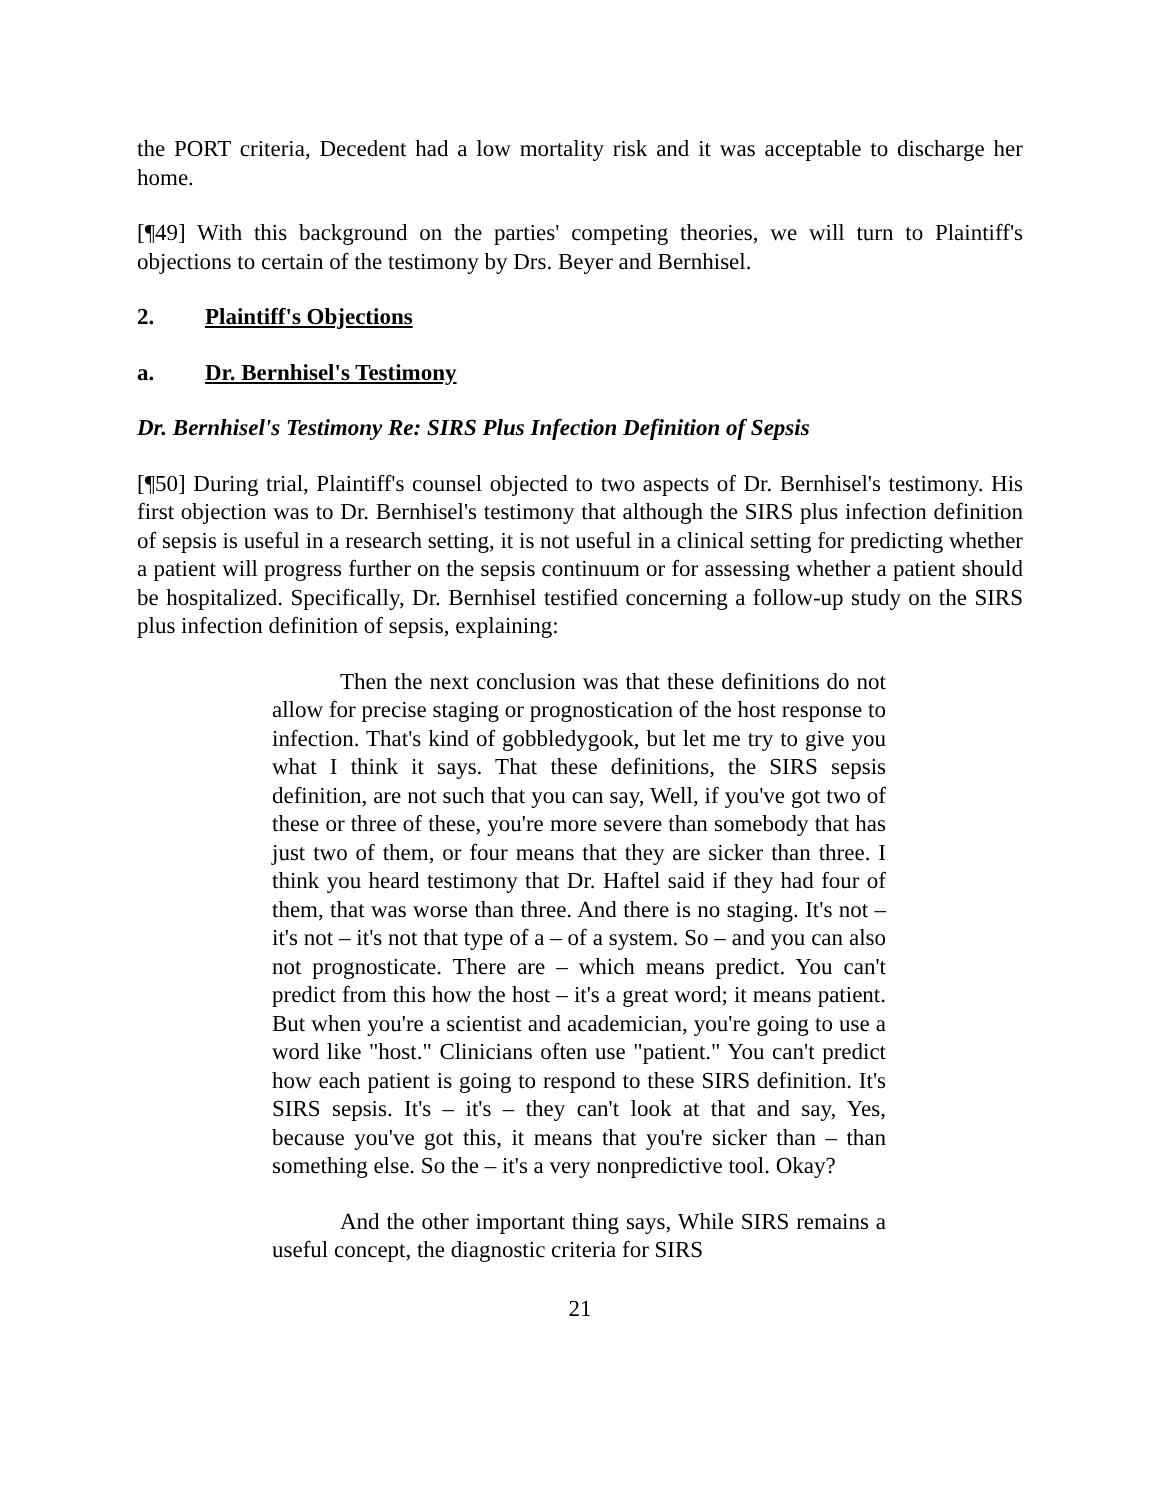the PORT criteria, Decedent had a low mortality risk and it was acceptable to discharge her home.
[¶49] With this background on the parties' competing theories, we will turn to Plaintiff's objections to certain of the testimony by Drs. Beyer and Bernhisel.
2. Plaintiff's Objections
a. Dr. Bernhisel's Testimony
Dr. Bernhisel's Testimony Re: SIRS Plus Infection Definition of Sepsis
[¶50] During trial, Plaintiff's counsel objected to two aspects of Dr. Bernhisel's testimony. His first objection was to Dr. Bernhisel's testimony that although the SIRS plus infection definition of sepsis is useful in a research setting, it is not useful in a clinical setting for predicting whether a patient will progress further on the sepsis continuum or for assessing whether a patient should be hospitalized. Specifically, Dr. Bernhisel testified concerning a follow-up study on the SIRS plus infection definition of sepsis, explaining:
Then the next conclusion was that these definitions do not allow for precise staging or prognostication of the host response to infection. That's kind of gobbledygook, but let me try to give you what I think it says. That these definitions, the SIRS sepsis definition, are not such that you can say, Well, if you've got two of these or three of these, you're more severe than somebody that has just two of them, or four means that they are sicker than three. I think you heard testimony that Dr. Haftel said if they had four of them, that was worse than three. And there is no staging. It's not – it's not – it's not that type of a – of a system. So – and you can also not prognosticate. There are – which means predict. You can't predict from this how the host – it's a great word; it means patient. But when you're a scientist and academician, you're going to use a word like "host." Clinicians often use "patient." You can't predict how each patient is going to respond to these SIRS definition. It's SIRS sepsis. It's – it's – they can't look at that and say, Yes, because you've got this, it means that you're sicker than – than something else. So the – it's a very nonpredictive tool. Okay?
And the other important thing says, While SIRS remains a useful concept, the diagnostic criteria for SIRS
21